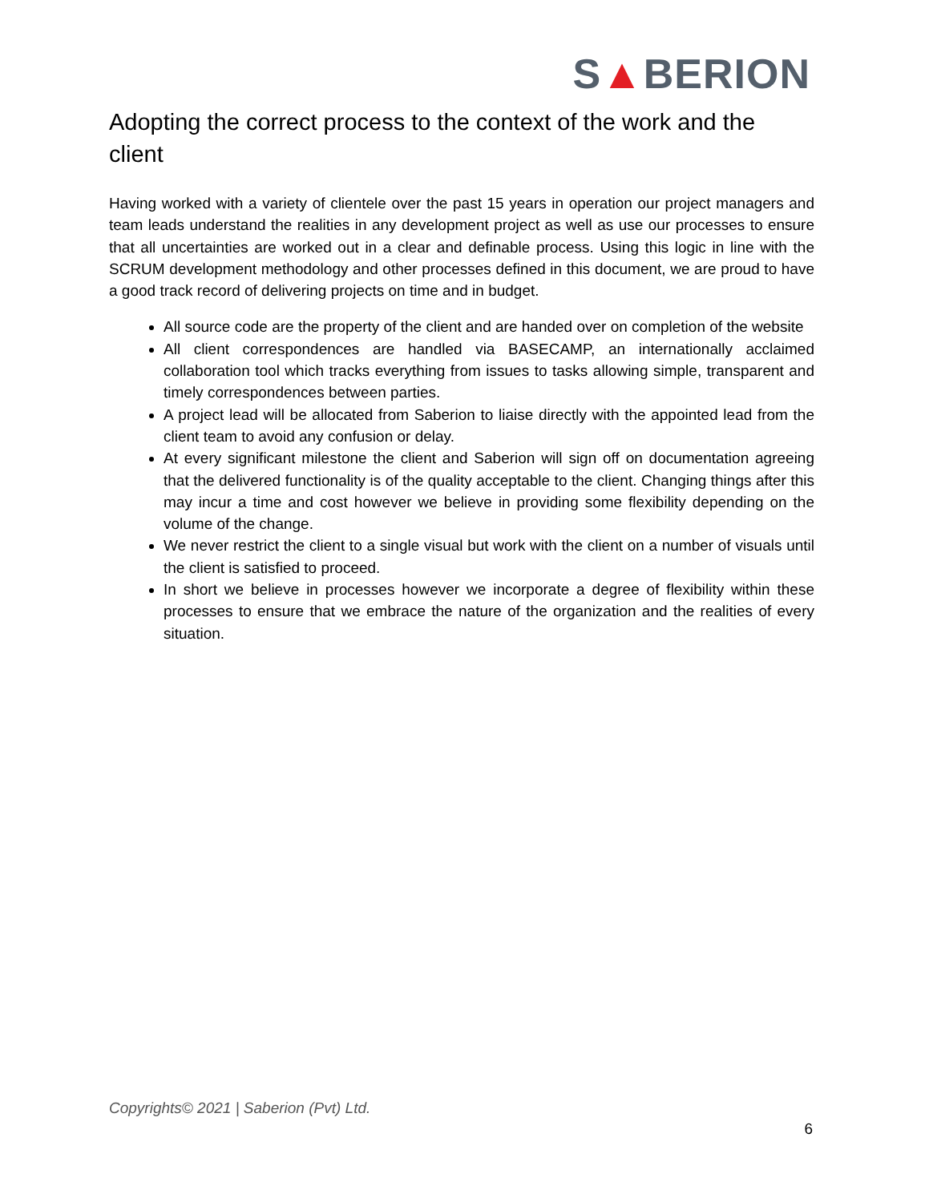S▲BERION
Adopting the correct process to the context of the work and the client
Having worked with a variety of clientele over the past 15 years in operation our project managers and team leads understand the realities in any development project as well as use our processes to ensure that all uncertainties are worked out in a clear and definable process. Using this logic in line with the SCRUM development methodology and other processes defined in this document, we are proud to have a good track record of delivering projects on time and in budget.
All source code are the property of the client and are handed over on completion of the website
All client correspondences are handled via BASECAMP, an internationally acclaimed collaboration tool which tracks everything from issues to tasks allowing simple, transparent and timely correspondences between parties.
A project lead will be allocated from Saberion to liaise directly with the appointed lead from the client team to avoid any confusion or delay.
At every significant milestone the client and Saberion will sign off on documentation agreeing that the delivered functionality is of the quality acceptable to the client. Changing things after this may incur a time and cost however we believe in providing some flexibility depending on the volume of the change.
We never restrict the client to a single visual but work with the client on a number of visuals until the client is satisfied to proceed.
In short we believe in processes however we incorporate a degree of flexibility within these processes to ensure that we embrace the nature of the organization and the realities of every situation.
Copyrights© 2021 | Saberion (Pvt) Ltd.
6